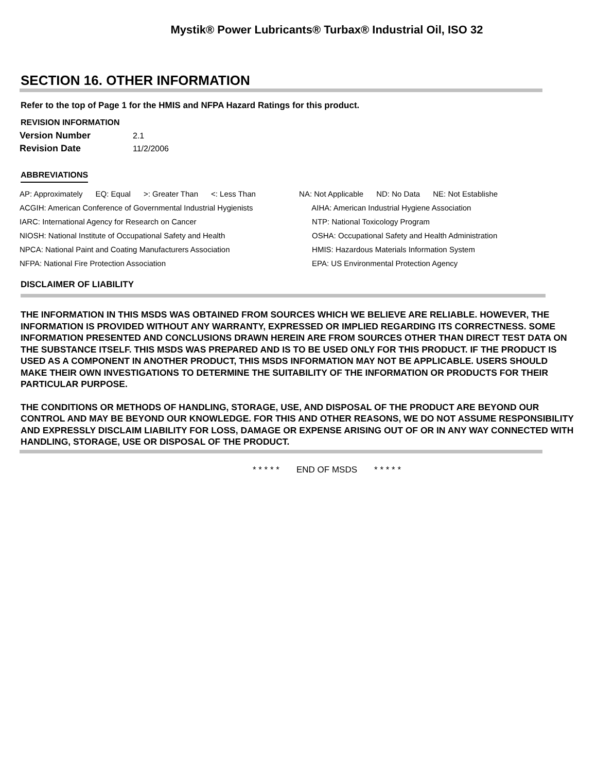Mystik® Power Lubricants® Turbax® Industrial Oil, ISO 32
SECTION 16. OTHER INFORMATION
Refer to the top of Page 1 for the HMIS and NFPA Hazard Ratings for this product.
REVISION INFORMATION
| Version Number | 2.1 |
| Revision Date | 11/2/2006 |
ABBREVIATIONS
| AP: Approximately EQ: Equal >: Greater Than <: Less Than | NA: Not Applicable ND: No Data NE: Not Establishe |
| ACGIH: American Conference of Governmental Industrial Hygienists | AIHA: American Industrial Hygiene Association |
| IARC: International Agency for Research on Cancer | NTP: National Toxicology Program |
| NIOSH: National Institute of Occupational Safety and Health | OSHA: Occupational Safety and Health Administration |
| NPCA: National Paint and Coating Manufacturers Association | HMIS: Hazardous Materials Information System |
| NFPA: National Fire Protection Association | EPA: US Environmental Protection Agency |
DISCLAIMER OF LIABILITY
THE INFORMATION IN THIS MSDS WAS OBTAINED FROM SOURCES WHICH WE BELIEVE ARE RELIABLE. HOWEVER, THE INFORMATION IS PROVIDED WITHOUT ANY WARRANTY, EXPRESSED OR IMPLIED REGARDING ITS CORRECTNESS. SOME INFORMATION PRESENTED AND CONCLUSIONS DRAWN HEREIN ARE FROM SOURCES OTHER THAN DIRECT TEST DATA ON THE SUBSTANCE ITSELF. THIS MSDS WAS PREPARED AND IS TO BE USED ONLY FOR THIS PRODUCT. IF THE PRODUCT IS USED AS A COMPONENT IN ANOTHER PRODUCT, THIS MSDS INFORMATION MAY NOT BE APPLICABLE. USERS SHOULD MAKE THEIR OWN INVESTIGATIONS TO DETERMINE THE SUITABILITY OF THE INFORMATION OR PRODUCTS FOR THEIR PARTICULAR PURPOSE.
THE CONDITIONS OR METHODS OF HANDLING, STORAGE, USE, AND DISPOSAL OF THE PRODUCT ARE BEYOND OUR CONTROL AND MAY BE BEYOND OUR KNOWLEDGE. FOR THIS AND OTHER REASONS, WE DO NOT ASSUME RESPONSIBILITY AND EXPRESSLY DISCLAIM LIABILITY FOR LOSS, DAMAGE OR EXPENSE ARISING OUT OF OR IN ANY WAY CONNECTED WITH HANDLING, STORAGE, USE OR DISPOSAL OF THE PRODUCT.
* * * * * END OF MSDS * * * * *